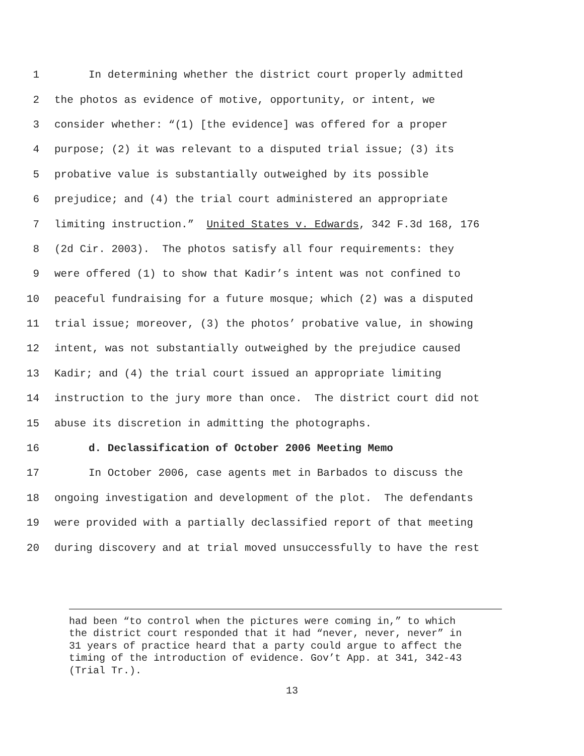1 In determining whether the district court properly admitted
2 the photos as evidence of motive, opportunity, or intent, we
3 consider whether: “(1) [the evidence] was offered for a proper
4 purpose; (2) it was relevant to a disputed trial issue; (3) its
5 probative value is substantially outweighed by its possible
6 prejudice; and (4) the trial court administered an appropriate
7 limiting instruction.” United States v. Edwards, 342 F.3d 168, 176
8 (2d Cir. 2003). The photos satisfy all four requirements: they
9 were offered (1) to show that Kadir’s intent was not confined to
10 peaceful fundraising for a future mosque; which (2) was a disputed
11 trial issue; moreover, (3) the photos’ probative value, in showing
12 intent, was not substantially outweighed by the prejudice caused
13 Kadir; and (4) the trial court issued an appropriate limiting
14 instruction to the jury more than once. The district court did not
15 abuse its discretion in admitting the photographs.
16 d. Declassification of October 2006 Meeting Memo
17 In October 2006, case agents met in Barbados to discuss the
18 ongoing investigation and development of the plot. The defendants
19 were provided with a partially declassified report of that meeting
20 during discovery and at trial moved unsuccessfully to have the rest
had been “to control when the pictures were coming in,” to which the district court responded that it had “never, never, never” in 31 years of practice heard that a party could argue to affect the timing of the introduction of evidence. Gov’t App. at 341, 342-43 (Trial Tr.).
13